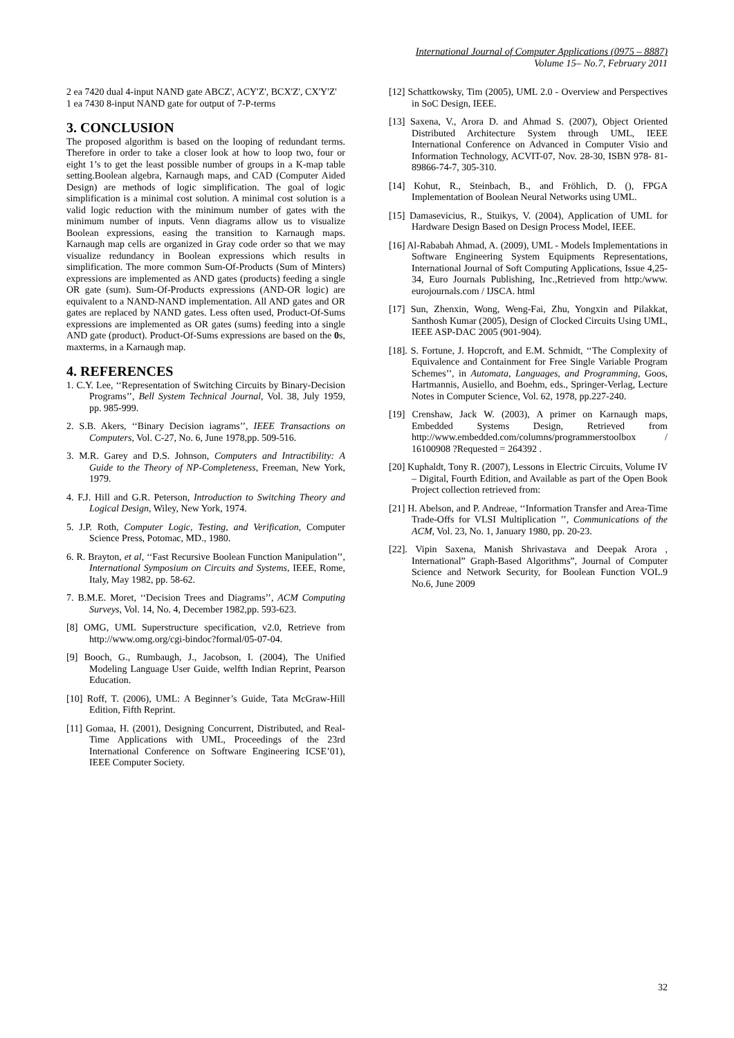International Journal of Computer Applications (0975 – 8887)
Volume 15– No.7, February 2011
2 ea 7420 dual 4-input NAND gate ABCZ', ACY'Z', BCX'Z', CX'Y'Z'
1 ea 7430 8-input NAND gate for output of 7-P-terms
3. CONCLUSION
The proposed algorithm is based on the looping of redundant terms. Therefore in order to take a closer look at how to loop two, four or eight 1’s to get the least possible number of groups in a K-map table setting.Boolean algebra, Karnaugh maps, and CAD (Computer Aided Design) are methods of logic simplification. The goal of logic simplification is a minimal cost solution. A minimal cost solution is a valid logic reduction with the minimum number of gates with the minimum number of inputs. Venn diagrams allow us to visualize Boolean expressions, easing the transition to Karnaugh maps. Karnaugh map cells are organized in Gray code order so that we may visualize redundancy in Boolean expressions which results in simplification. The more common Sum-Of-Products (Sum of Minters) expressions are implemented as AND gates (products) feeding a single OR gate (sum). Sum-Of-Products expressions (AND-OR logic) are equivalent to a NAND-NAND implementation. All AND gates and OR gates are replaced by NAND gates. Less often used, Product-Of-Sums expressions are implemented as OR gates (sums) feeding into a single AND gate (product). Product-Of-Sums expressions are based on the 0s, maxterms, in a Karnaugh map.
4. REFERENCES
1. C.Y. Lee, ‘‘Representation of Switching Circuits by Binary-Decision Programs’’, Bell System Technical Journal, Vol. 38, July 1959, pp. 985-999.
2. S.B. Akers, ‘‘Binary Decision iagrams’’, IEEE Transactions on Computers, Vol. C-27, No. 6, June 1978,pp. 509-516.
3. M.R. Garey and D.S. Johnson, Computers and Intractibility: A Guide to the Theory of NP-Completeness, Freeman, New York, 1979.
4. F.J. Hill and G.R. Peterson, Introduction to Switching Theory and Logical Design, Wiley, New York, 1974.
5. J.P. Roth, Computer Logic, Testing, and Verification, Computer Science Press, Potomac, MD., 1980.
6. R. Brayton, et al, ‘‘Fast Recursive Boolean Function Manipulation’’, International Symposium on Circuits and Systems, IEEE, Rome, Italy, May 1982, pp. 58-62.
7. B.M.E. Moret, ‘‘Decision Trees and Diagrams’’, ACM Computing Surveys, Vol. 14, No. 4, December 1982,pp. 593-623.
[8] OMG, UML Superstructure specification, v2.0, Retrieve from http://www.omg.org/cgi-bindoc?formal/05-07-04.
[9] Booch, G., Rumbaugh, J., Jacobson, I. (2004), The Unified Modeling Language User Guide, welfth Indian Reprint, Pearson Education.
[10] Roff, T. (2006), UML: A Beginner’s Guide, Tata McGraw-Hill Edition, Fifth Reprint.
[11] Gomaa, H. (2001), Designing Concurrent, Distributed, and Real-Time Applications with UML, Proceedings of the 23rd International Conference on Software Engineering ICSE’01), IEEE Computer Society.
[12] Schattkowsky, Tim (2005), UML 2.0 - Overview and Perspectives in SoC Design, IEEE.
[13] Saxena, V., Arora D. and Ahmad S. (2007), Object Oriented Distributed Architecture System through UML, IEEE International Conference on Advanced in Computer Visio and Information Technology, ACVIT-07, Nov. 28-30, ISBN 978- 81-89866-74-7, 305-310.
[14] Kohut, R., Steinbach, B., and Fröhlich, D. (), FPGA Implementation of Boolean Neural Networks using UML.
[15] Damasevicius, R., Stuikys, V. (2004), Application of UML for Hardware Design Based on Design Process Model, IEEE.
[16] Al-Rababah Ahmad, A. (2009), UML - Models Implementations in Software Engineering System Equipments Representations, International Journal of Soft Computing Applications, Issue 4,25-34, Euro Journals Publishing, Inc.,Retrieved from http:/www. eurojournals.com / IJSCA. html
[17] Sun, Zhenxin, Wong, Weng-Fai, Zhu, Yongxin and Pilakkat, Santhosh Kumar (2005), Design of Clocked Circuits Using UML, IEEE ASP-DAC 2005 (901-904).
[18]. S. Fortune, J. Hopcroft, and E.M. Schmidt, ‘‘The Complexity of Equivalence and Containment for Free Single Variable Program Schemes’’, in Automata, Languages, and Programming, Goos, Hartmannis, Ausiello, and Boehm, eds., Springer-Verlag, Lecture Notes in Computer Science, Vol. 62, 1978, pp.227-240.
[19] Crenshaw, Jack W. (2003), A primer on Karnaugh maps, Embedded Systems Design, Retrieved from http://www.embedded.com/columns/programmerstoolbox / 16100908 ?Requested = 264392 .
[20] Kuphaldt, Tony R. (2007), Lessons in Electric Circuits, Volume IV – Digital, Fourth Edition, and Available as part of the Open Book Project collection retrieved from:
[21] H. Abelson, and P. Andreae, ‘‘Information Transfer and Area-Time Trade-Offs for VLSI Multiplication ’’, Communications of the ACM, Vol. 23, No. 1, January 1980, pp. 20-23.
[22]. Vipin Saxena, Manish Shrivastava and Deepak Arora , International” Graph-Based Algorithms”, Journal of Computer Science and Network Security, for Boolean Function VOL.9 No.6, June 2009
32